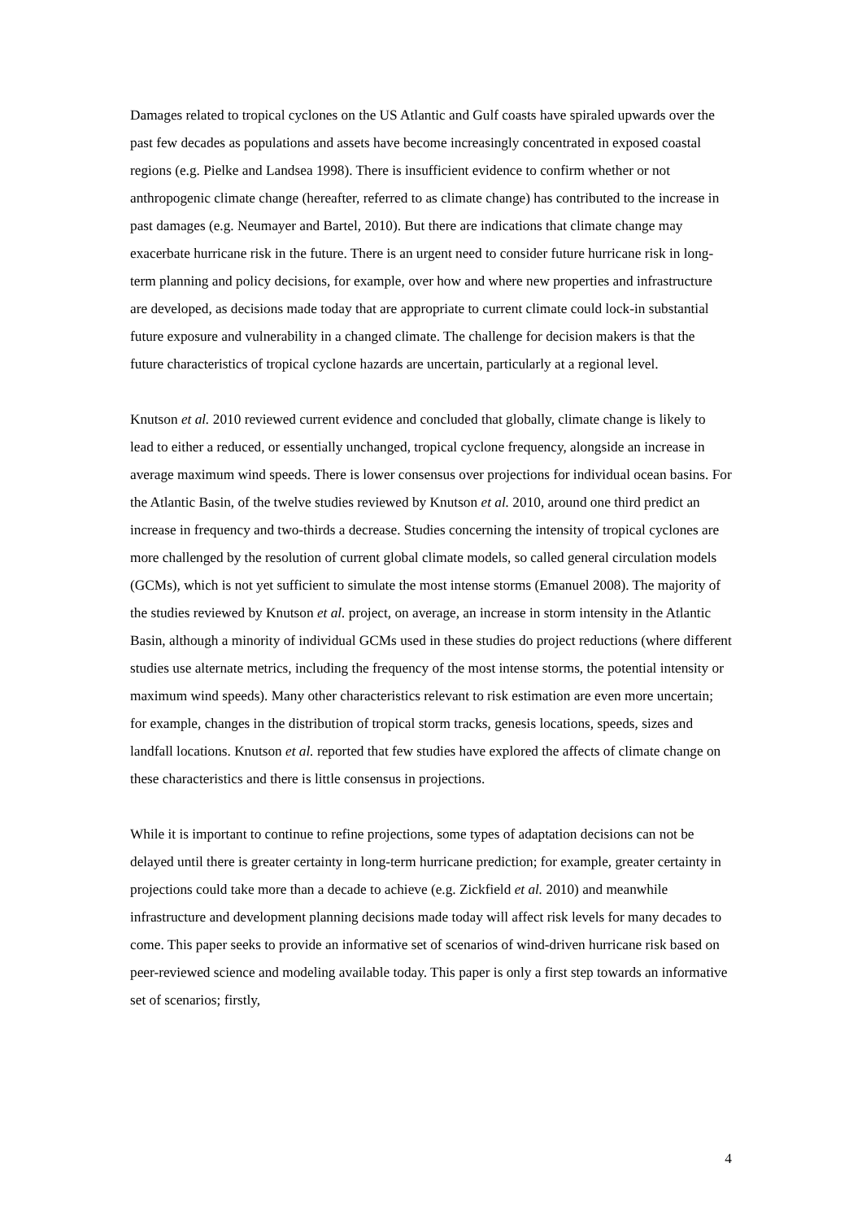Damages related to tropical cyclones on the US Atlantic and Gulf coasts have spiraled upwards over the past few decades as populations and assets have become increasingly concentrated in exposed coastal regions (e.g. Pielke and Landsea 1998). There is insufficient evidence to confirm whether or not anthropogenic climate change (hereafter, referred to as climate change) has contributed to the increase in past damages (e.g. Neumayer and Bartel, 2010). But there are indications that climate change may exacerbate hurricane risk in the future. There is an urgent need to consider future hurricane risk in long-term planning and policy decisions, for example, over how and where new properties and infrastructure are developed, as decisions made today that are appropriate to current climate could lock-in substantial future exposure and vulnerability in a changed climate. The challenge for decision makers is that the future characteristics of tropical cyclone hazards are uncertain, particularly at a regional level.
Knutson et al. 2010 reviewed current evidence and concluded that globally, climate change is likely to lead to either a reduced, or essentially unchanged, tropical cyclone frequency, alongside an increase in average maximum wind speeds. There is lower consensus over projections for individual ocean basins. For the Atlantic Basin, of the twelve studies reviewed by Knutson et al. 2010, around one third predict an increase in frequency and two-thirds a decrease. Studies concerning the intensity of tropical cyclones are more challenged by the resolution of current global climate models, so called general circulation models (GCMs), which is not yet sufficient to simulate the most intense storms (Emanuel 2008). The majority of the studies reviewed by Knutson et al. project, on average, an increase in storm intensity in the Atlantic Basin, although a minority of individual GCMs used in these studies do project reductions (where different studies use alternate metrics, including the frequency of the most intense storms, the potential intensity or maximum wind speeds). Many other characteristics relevant to risk estimation are even more uncertain; for example, changes in the distribution of tropical storm tracks, genesis locations, speeds, sizes and landfall locations. Knutson et al. reported that few studies have explored the affects of climate change on these characteristics and there is little consensus in projections.
While it is important to continue to refine projections, some types of adaptation decisions can not be delayed until there is greater certainty in long-term hurricane prediction; for example, greater certainty in projections could take more than a decade to achieve (e.g. Zickfield et al. 2010) and meanwhile infrastructure and development planning decisions made today will affect risk levels for many decades to come. This paper seeks to provide an informative set of scenarios of wind-driven hurricane risk based on peer-reviewed science and modeling available today. This paper is only a first step towards an informative set of scenarios; firstly,
4